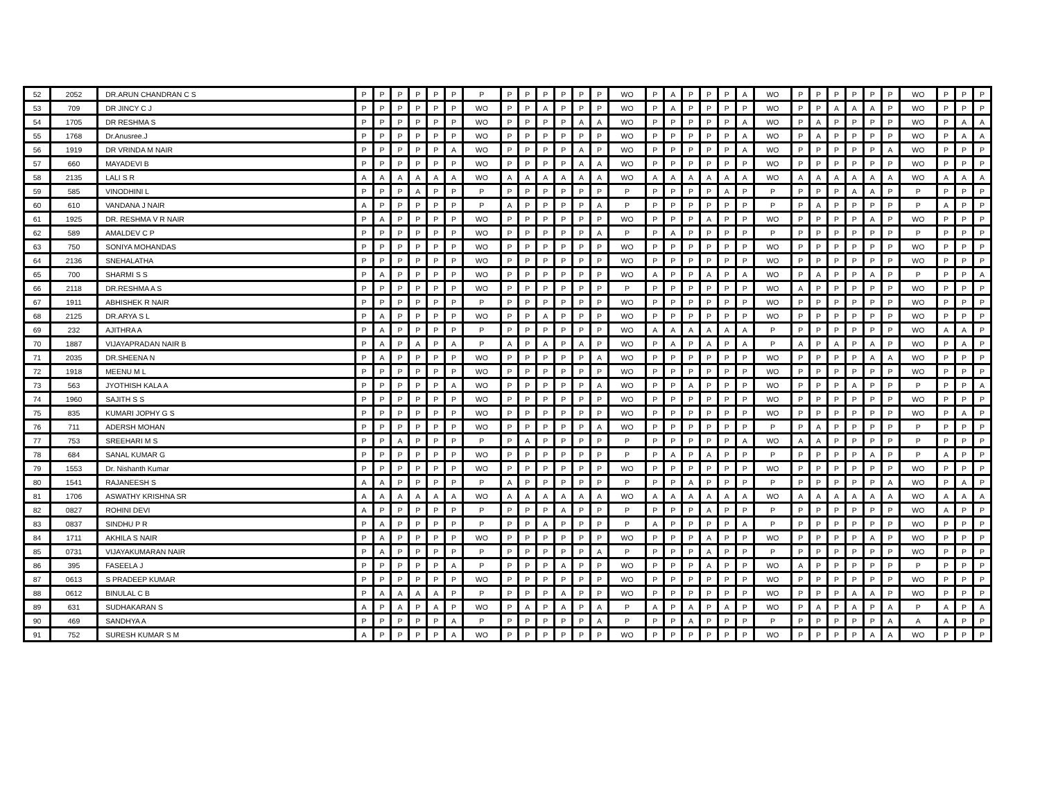| 52 | 2052 | DR.ARUN CHANDRAN C S | P | P | P | P | P | P | P | P | P | P | P | P | P | WO | P | A | P | P | P | A | WO | P | P | P | P | P | P | WO | P | P | P |
| 53 | 709 | DR JINCY C J | P | P | P | P | P | P | WO | P | P | A | P | P | P | WO | P | A | P | P | P | P | WO | P | P | A | A | A | P | WO | P | P | P |
| 54 | 1705 | DR RESHMA S | P | P | P | P | P | P | WO | P | P | P | P | A | A | WO | P | P | P | P | P | A | WO | P | A | P | P | P | P | WO | P | A | A |
| 55 | 1768 | Dr.Anusree.J | P | P | P | P | P | P | WO | P | P | P | P | P | P | WO | P | P | P | P | P | A | WO | P | A | P | P | P | P | WO | P | A | A |
| 56 | 1919 | DR VRINDA M NAIR | P | P | P | P | P | A | WO | P | P | P | P | A | P | WO | P | P | P | P | P | A | WO | P | P | P | P | P | A | WO | P | P | P |
| 57 | 660 | MAYADEVI B | P | P | P | P | P | P | WO | P | P | P | P | A | A | WO | P | P | P | P | P | P | WO | P | P | P | P | P | P | WO | P | P | P |
| 58 | 2135 | LALI S R | A | A | A | A | A | A | WO | A | A | A | A | A | A | WO | A | A | A | A | A | A | WO | A | A | A | A | A | A | WO | A | A | A |
| 59 | 585 | VINODHINI L | P | P | P | A | P | P | P | P | P | P | P | P | P | P | P | P | P | P | A | P | P | P | P | P | A | A | P | P | P | P | P |
| 60 | 610 | VANDANA J NAIR | A | P | P | P | P | P | P | A | P | P | P | P | A | P | P | P | P | P | P | P | P | P | A | P | P | P | P | P | A | P | P |
| 61 | 1925 | DR. RESHMA V R NAIR | P | A | P | P | P | P | WO | P | P | P | P | P | P | WO | P | P | P | A | P | P | WO | P | P | P | P | A | P | WO | P | P | P |
| 62 | 589 | AMALDEV C P | P | P | P | P | P | P | WO | P | P | P | P | P | A | P | P | A | P | P | P | P | P | P | P | P | P | P | P | P | P | P | P |
| 63 | 750 | SONIYA MOHANDAS | P | P | P | P | P | P | WO | P | P | P | P | P | P | WO | P | P | P | P | P | P | WO | P | P | P | P | P | P | WO | P | P | P |
| 64 | 2136 | SNEHALATHA | P | P | P | P | P | P | WO | P | P | P | P | P | P | WO | P | P | P | P | P | P | WO | P | P | P | P | P | P | WO | P | P | P |
| 65 | 700 | SHARMI S S | P | A | P | P | P | P | WO | P | P | P | P | P | P | WO | A | P | P | A | P | A | WO | P | A | P | P | A | P | P | P | P | A |
| 66 | 2118 | DR.RESHMA A S | P | P | P | P | P | P | WO | P | P | P | P | P | P | P | P | P | P | P | P | P | WO | A | P | P | P | P | P | WO | P | P | P |
| 67 | 1911 | ABHISHEK R NAIR | P | P | P | P | P | P | P | P | P | P | P | P | P | WO | P | P | P | P | P | P | WO | P | P | P | P | P | P | WO | P | P | P |
| 68 | 2125 | DR.ARYA S L | P | A | P | P | P | P | WO | P | P | A | P | P | P | WO | P | P | P | P | P | P | WO | P | P | P | P | P | P | WO | P | P | P |
| 69 | 232 | AJITHRA A | P | A | P | P | P | P | P | P | P | P | P | P | P | WO | A | A | A | A | A | A | P | P | P | P | P | P | P | WO | A | A | P |
| 70 | 1887 | VIJAYAPRADAN NAIR B | P | A | P | A | P | A | P | A | P | A | P | A | P | WO | P | A | P | A | P | A | P | A | P | A | P | A | P | WO | P | A | P |
| 71 | 2035 | DR.SHEENA N | P | A | P | P | P | P | WO | P | P | P | P | P | A | WO | P | P | P | P | P | P | WO | P | P | P | P | A | A | WO | P | P | P |
| 72 | 1918 | MEENU M L | P | P | P | P | P | P | WO | P | P | P | P | P | P | WO | P | P | P | P | P | P | WO | P | P | P | P | P | P | WO | P | P | P |
| 73 | 563 | JYOTHISH KALA A | P | P | P | P | P | A | WO | P | P | P | P | P | A | WO | P | P | A | P | P | P | WO | P | P | P | A | P | P | P | P | P | A |
| 74 | 1960 | SAJITH S S | P | P | P | P | P | P | WO | P | P | P | P | P | P | WO | P | P | P | P | P | P | WO | P | P | P | P | P | P | WO | P | P | P |
| 75 | 835 | KUMARI JOPHY G S | P | P | P | P | P | P | WO | P | P | P | P | P | P | WO | P | P | P | P | P | P | WO | P | P | P | P | P | P | WO | P | A | P |
| 76 | 711 | ADERSH MOHAN | P | P | P | P | P | P | WO | P | P | P | P | P | A | WO | P | P | P | P | P | P | P | P | A | P | P | P | P | P | P | P | P |
| 77 | 753 | SREEHARI M S | P | P | A | P | P | P | P | P | A | P | P | P | P | P | P | P | P | P | P | A | WO | A | A | P | P | P | P | P | P | P | P |
| 78 | 684 | SANAL KUMAR G | P | P | P | P | P | P | WO | P | P | P | P | P | P | P | P | A | P | A | P | P | P | P | P | P | P | A | P | P | A | P | P |
| 79 | 1553 | Dr. Nishanth Kumar | P | P | P | P | P | P | WO | P | P | P | P | P | P | WO | P | P | P | P | P | P | WO | P | P | P | P | P | P | WO | P | P | P |
| 80 | 1541 | RAJANEESH S | A | A | P | P | P | P | P | A | P | P | P | P | P | P | P | P | A | P | P | P | P | P | P | P | P | P | A | WO | P | A | P |
| 81 | 1706 | ASWATHY KRISHNA SR | A | A | A | A | A | A | WO | A | A | A | A | A | A | WO | A | A | A | A | A | A | WO | A | A | A | A | A | A | WO | A | A | A |
| 82 | 0827 | ROHINI DEVI | A | P | P | P | P | P | P | P | P | P | A | P | P | P | P | P | P | A | P | P | P | P | P | P | P | P | P | WO | A | P | P |
| 83 | 0837 | SINDHU P R | P | A | P | P | P | P | P | P | P | A | P | P | P | P | A | P | P | P | P | A | P | P | P | P | P | P | P | WO | P | P | P |
| 84 | 1711 | AKHILA S NAIR | P | A | P | P | P | P | WO | P | P | P | P | P | P | WO | P | P | P | A | P | P | WO | P | P | P | P | A | P | WO | P | P | P |
| 85 | 0731 | VIJAYAKUMARAN NAIR | P | A | P | P | P | P | P | P | P | P | P | P | A | P | P | P | P | A | P | P | P | P | P | P | P | P | P | WO | P | P | P |
| 86 | 395 | FASEELA J | P | P | P | P | P | A | P | P | P | P | A | P | P | WO | P | P | P | A | P | P | WO | A | P | P | P | P | P | P | P | P | P |
| 87 | 0613 | S PRADEEP KUMAR | P | P | P | P | P | P | WO | P | P | P | P | P | P | WO | P | P | P | P | P | P | WO | P | P | P | P | P | P | WO | P | P | P |
| 88 | 0612 | BINULAL C B | P | A | A | A | A | P | P | P | P | P | A | P | P | WO | P | P | P | P | P | P | WO | P | P | P | A | A | P | WO | P | P | P |
| 89 | 631 | SUDHAKARAN S | A | P | A | P | A | P | WO | P | A | P | A | P | A | P | A | P | A | P | A | P | WO | P | A | P | A | P | A | P | A | P | A |
| 90 | 469 | SANDHYA A | P | P | P | P | P | A | P | P | P | P | P | P | A | P | P | P | A | P | P | P | P | P | P | P | P | P | A | A | A | P | P |
| 91 | 752 | SURESH KUMAR S M | A | P | P | P | P | A | WO | P | P | P | P | P | P | WO | P | P | P | P | P | P | WO | P | P | P | P | A | A | WO | P | P | P |